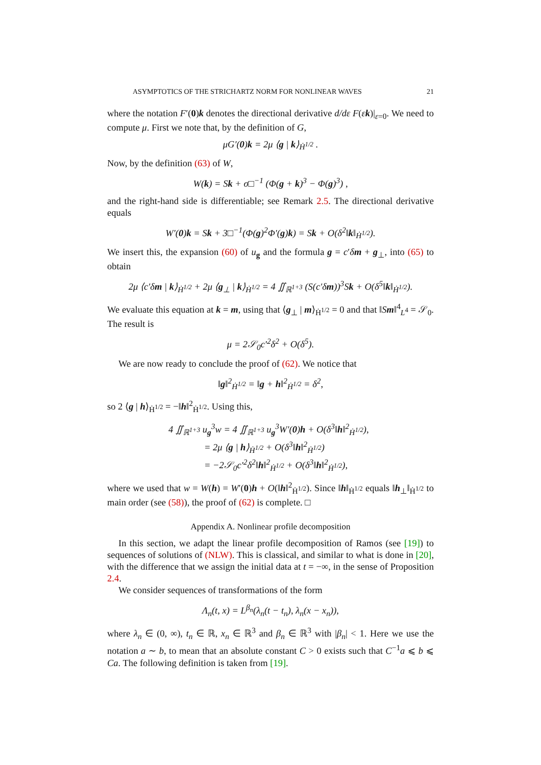ASYMPTOTICS OF THE STRICHARTZ NORM FOR NONLINEAR WAVES 21
where the notation F′(0)k denotes the directional derivative d/dε F(εk)|<sub>ε=0</sub>. We need to compute μ. First we note that, by the definition of G,
μG′(0)k = 2μ ⟨g | k⟩<sub>Ḣ<sup>1/2</sup></sub> .
Now, by the definition (63) of W,
W(k) = Sk + σ□<sup>−1</sup> (Φ(g + k)<sup>3</sup> − Φ(g)<sup>3</sup>) ,
and the right-hand side is differentiable; see Remark 2.5. The directional derivative equals
W′(0)k = Sk + 3□<sup>−1</sup>(Φ(g)<sup>2</sup>Φ′(g)k) = Sk + O(δ<sup>2</sup>‖k‖<sub>Ḣ<sup>1/2</sup></sub>).
We insert this, the expansion (60) of u<sub>g</sub> and the formula g = c′δm + g<sub>⊥</sub>, into (65) to obtain
2μ ⟨c′δm | k⟩<sub>Ḣ<sup>1/2</sup></sub> + 2μ ⟨g<sub>⊥</sub> | k⟩<sub>Ḣ<sup>1/2</sup></sub> = 4 ∬<sub>ℝ<sup>1+3</sup></sub> (S(c′δm))<sup>3</sup>Sk + O(δ<sup>5</sup>‖k‖<sub>Ḣ<sup>1/2</sup></sub>).
We evaluate this equation at k = m, using that ⟨g<sub>⊥</sub> | m⟩<sub>Ḣ<sup>1/2</sup></sub> = 0 and that ‖Sm‖<sup>4</sup><sub>L<sup>4</sup></sub> = 𝒮<sub>0</sub>. The result is
μ = 2𝒮<sub>0</sub>c′<sup>2</sup>δ<sup>2</sup> + O(δ<sup>5</sup>).
We are now ready to conclude the proof of (62). We notice that
‖g‖<sup>2</sup><sub>Ḣ<sup>1/2</sup></sub> = ‖g + h‖<sup>2</sup><sub>Ḣ<sup>1/2</sup></sub> = δ<sup>2</sup>,
so 2 ⟨g | h⟩<sub>Ḣ<sup>1/2</sup></sub> = −‖h‖<sup>2</sup><sub>Ḣ<sup>1/2</sup></sub>. Using this,
4 ∬<sub>ℝ<sup>1+3</sup></sub> u<sub>g</sub><sup>3</sup>w = 4 ∬<sub>ℝ<sup>1+3</sup></sub> u<sub>g</sub><sup>3</sup>W′(0)h + O(δ<sup>3</sup>‖h‖<sup>2</sup><sub>Ḣ<sup>1/2</sup></sub>),
= 2μ ⟨g | h⟩<sub>Ḣ<sup>1/2</sup></sub> + O(δ<sup>3</sup>‖h‖<sup>2</sup><sub>Ḣ<sup>1/2</sup></sub>)
= −2𝒮<sub>0</sub>c′<sup>2</sup>δ<sup>2</sup>‖h‖<sup>2</sup><sub>Ḣ<sup>1/2</sup></sub> + O(δ<sup>3</sup>‖h‖<sup>2</sup><sub>Ḣ<sup>1/2</sup></sub>),
where we used that w = W(h) = W′(0)h + O(‖h‖<sup>2</sup><sub>Ḣ<sup>1/2</sup></sub>). Since ‖h‖<sub>Ḣ<sup>1/2</sup></sub> equals ‖h<sub>⊥</sub>‖<sub>Ḣ<sup>1/2</sup></sub> to main order (see (58)), the proof of (62) is complete. □
Appendix A. Nonlinear profile decomposition
In this section, we adapt the linear profile decomposition of Ramos (see [19]) to sequences of solutions of (NLW). This is classical, and similar to what is done in [20], with the difference that we assign the initial data at t = −∞, in the sense of Proposition 2.4.
We consider sequences of transformations of the form
Λ<sub>n</sub>(t, x) = L<sup>β<sub>n</sub></sup>(λ<sub>n</sub>(t − t<sub>n</sub>), λ<sub>n</sub>(x − x<sub>n</sub>)),
where λ<sub>n</sub> ∈ (0, ∞), t<sub>n</sub> ∈ ℝ, x<sub>n</sub> ∈ ℝ<sup>3</sup> and β<sub>n</sub> ∈ ℝ<sup>3</sup> with |β<sub>n</sub>| < 1. Here we use the notation a ∼ b, to mean that an absolute constant C > 0 exists such that C<sup>−1</sup>a ⩽ b ⩽ Ca. The following definition is taken from [19].